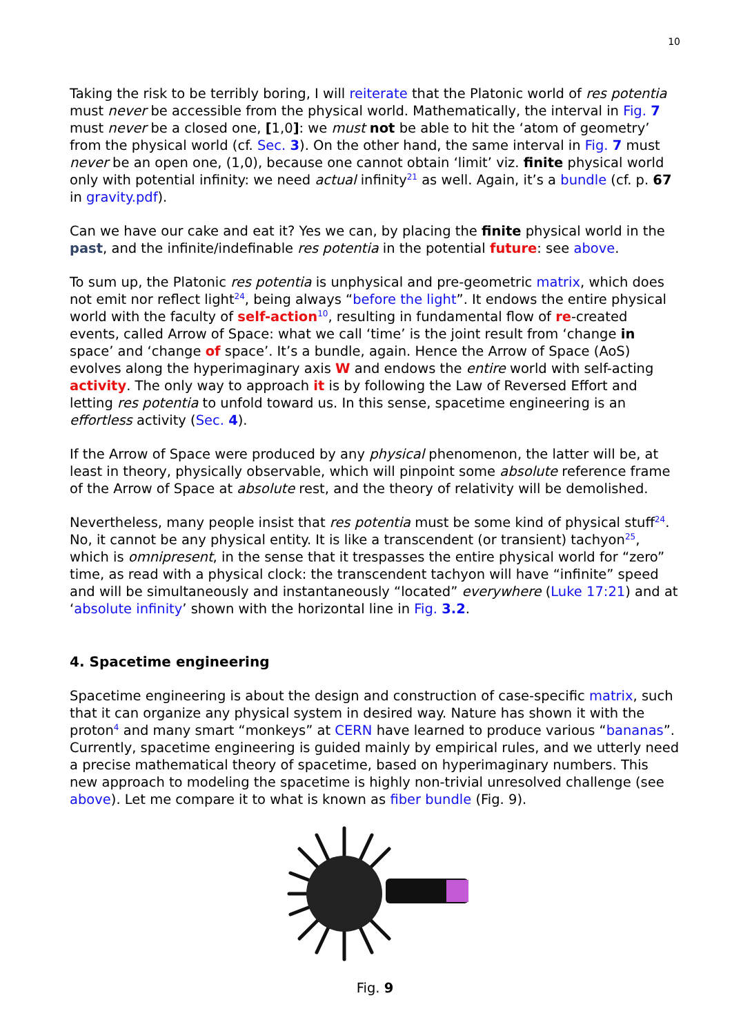10
Taking the risk to be terribly boring, I will reiterate that the Platonic world of res potentia must never be accessible from the physical world. Mathematically, the interval in Fig. 7 must never be a closed one, [1,0]: we must not be able to hit the ‘atom of geometry’ from the physical world (cf. Sec. 3). On the other hand, the same interval in Fig. 7 must never be an open one, (1,0), because one cannot obtain ‘limit’ viz. finite physical world only with potential infinity: we need actual infinity<sup>21</sup> as well. Again, it’s a bundle (cf. p. 67 in gravity.pdf).
Can we have our cake and eat it? Yes we can, by placing the finite physical world in the past, and the infinite/indefinable res potentia in the potential future: see above.
To sum up, the Platonic res potentia is unphysical and pre-geometric matrix, which does not emit nor reflect light<sup>24</sup>, being always “before the light”. It endows the entire physical world with the faculty of self-action<sup>10</sup>, resulting in fundamental flow of re-created events, called Arrow of Space: what we call ‘time’ is the joint result from ‘change in space’ and ‘change of space’. It’s a bundle, again. Hence the Arrow of Space (AoS) evolves along the hyperimaginary axis W and endows the entire world with self-acting activity. The only way to approach it is by following the Law of Reversed Effort and letting res potentia to unfold toward us. In this sense, spacetime engineering is an effortless activity (Sec. 4).
If the Arrow of Space were produced by any physical phenomenon, the latter will be, at least in theory, physically observable, which will pinpoint some absolute reference frame of the Arrow of Space at absolute rest, and the theory of relativity will be demolished.
Nevertheless, many people insist that res potentia must be some kind of physical stuff<sup>24</sup>. No, it cannot be any physical entity. It is like a transcendent (or transient) tachyon<sup>25</sup>, which is omnipresent, in the sense that it trespasses the entire physical world for “zero” time, as read with a physical clock: the transcendent tachyon will have “infinite” speed and will be simultaneously and instantaneously “located” everywhere (Luke 17:21) and at ‘absolute infinity’ shown with the horizontal line in Fig. 3.2.
4. Spacetime engineering
Spacetime engineering is about the design and construction of case-specific matrix, such that it can organize any physical system in desired way. Nature has shown it with the proton<sup>4</sup> and many smart “monkeys” at CERN have learned to produce various “bananas”. Currently, spacetime engineering is guided mainly by empirical rules, and we utterly need a precise mathematical theory of spacetime, based on hyperimaginary numbers. This new approach to modeling the spacetime is highly non-trivial unresolved challenge (see above). Let me compare it to what is known as fiber bundle (Fig. 9).
Fig. 9